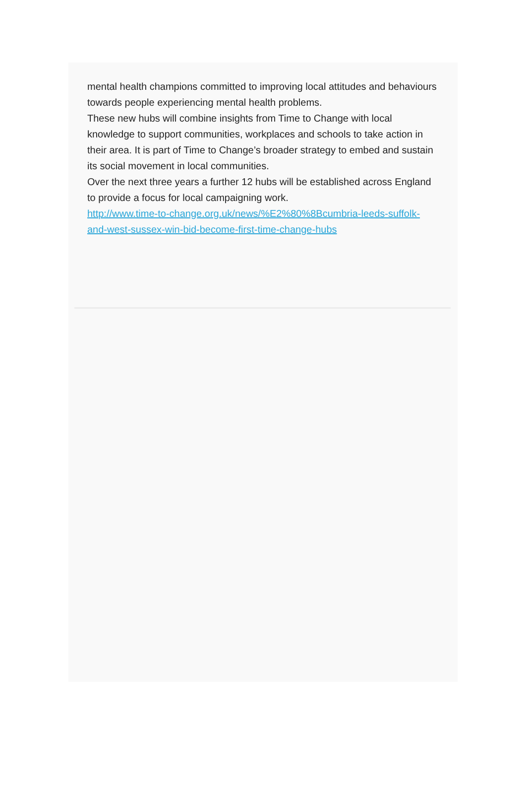mental health champions committed to improving local attitudes and behaviours towards people experiencing mental health problems.
These new hubs will combine insights from Time to Change with local knowledge to support communities, workplaces and schools to take action in their area. It is part of Time to Change’s broader strategy to embed and sustain its social movement in local communities.
Over the next three years a further 12 hubs will be established across England to provide a focus for local campaigning work.
http://www.time-to-change.org.uk/news/%E2%80%8Bcumbria-leeds-suffolk-and-west-sussex-win-bid-become-first-time-change-hubs